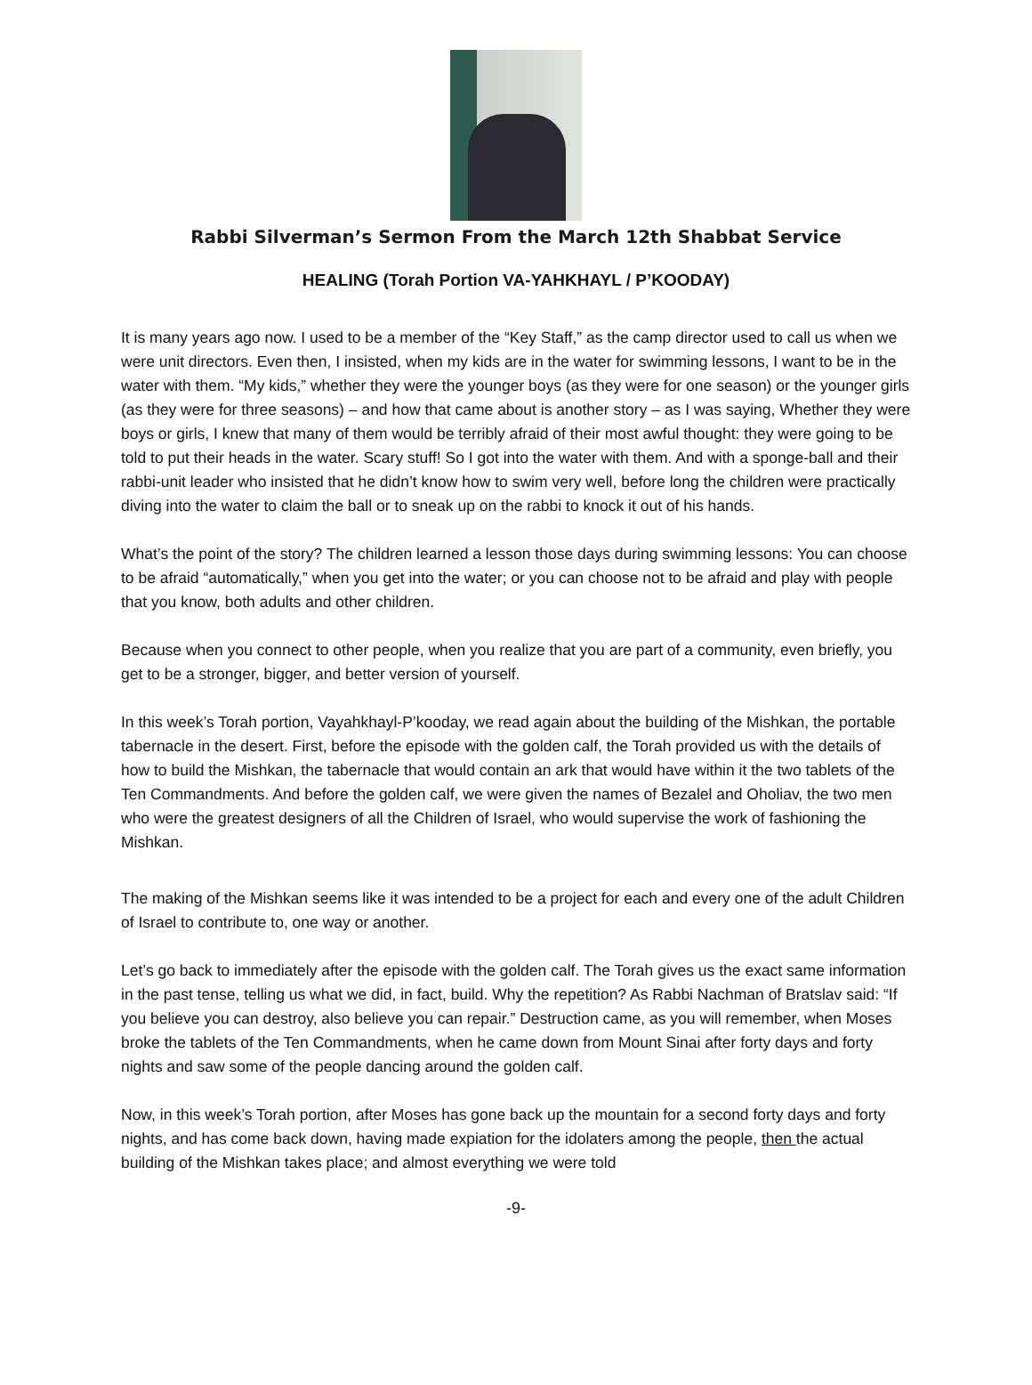Rabbi Silverman’s Sermon From the March 12th Shabbat Service
HEALING (Torah Portion VA-YAHKHAYL / P’KOODAY)
It is many years ago now. I used to be a member of the “Key Staff,” as the camp director used to call us when we were unit directors. Even then, I insisted, when my kids are in the water for swimming lessons, I want to be in the water with them. “My kids,” whether they were the younger boys (as they were for one season) or the younger girls (as they were for three seasons) – and how that came about is another story – as I was saying, Whether they were boys or girls, I knew that many of them would be terribly afraid of their most awful thought: they were going to be told to put their heads in the water. Scary stuff! So I got into the water with them. And with a sponge-ball and their rabbi-unit leader who insisted that he didn’t know how to swim very well, before long the children were practically diving into the water to claim the ball or to sneak up on the rabbi to knock it out of his hands.
What’s the point of the story? The children learned a lesson those days during swimming lessons: You can choose to be afraid “automatically,” when you get into the water; or you can choose not to be afraid and play with people that you know, both adults and other children.
Because when you connect to other people, when you realize that you are part of a community, even briefly, you get to be a stronger, bigger, and better version of yourself.
In this week’s Torah portion, Vayahkhayl-P’kooday, we read again about the building of the Mishkan, the portable tabernacle in the desert. First, before the episode with the golden calf, the Torah provided us with the details of how to build the Mishkan, the tabernacle that would contain an ark that would have within it the two tablets of the Ten Commandments. And before the golden calf, we were given the names of Bezalel and Oholiav, the two men who were the greatest designers of all the Children of Israel, who would supervise the work of fashioning the Mishkan.
The making of the Mishkan seems like it was intended to be a project for each and every one of the adult Children of Israel to contribute to, one way or another.
Let’s go back to immediately after the episode with the golden calf. The Torah gives us the exact same information in the past tense, telling us what we did, in fact, build. Why the repetition? As Rabbi Nachman of Bratslav said: “If you believe you can destroy, also believe you can repair.” Destruction came, as you will remember, when Moses broke the tablets of the Ten Commandments, when he came down from Mount Sinai after forty days and forty nights and saw some of the people dancing around the golden calf.
Now, in this week’s Torah portion, after Moses has gone back up the mountain for a second forty days and forty nights, and has come back down, having made expiation for the idolaters among the people, then the actual building of the Mishkan takes place; and almost everything we were told
-9-